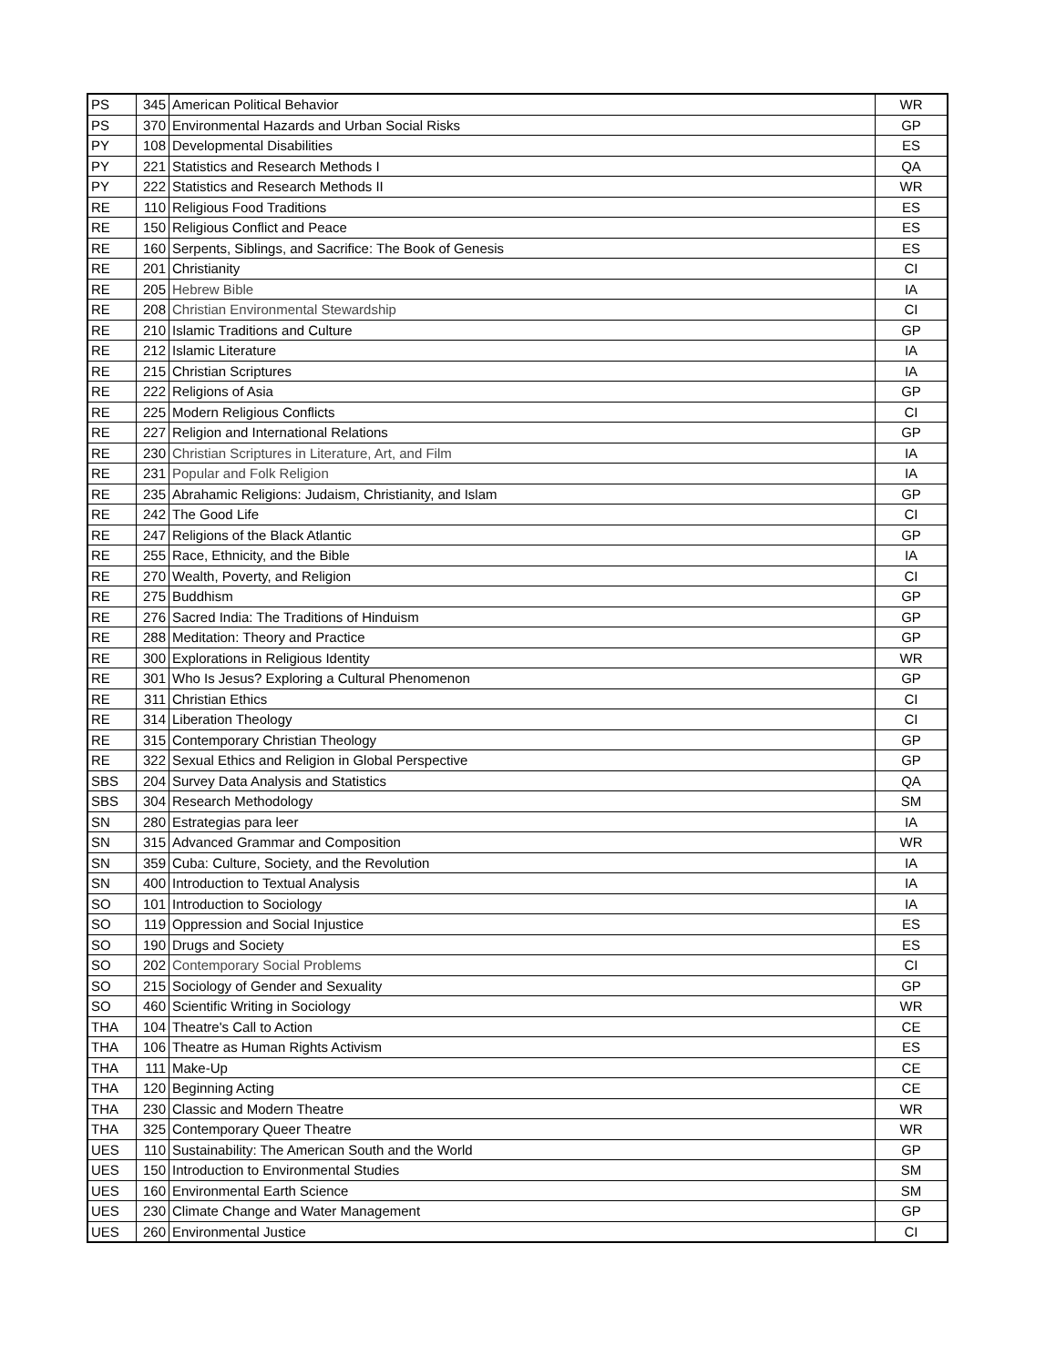| PS | 345 | American Political Behavior | WR |
| PS | 370 | Environmental Hazards and Urban Social Risks | GP |
| PY | 108 | Developmental Disabilities | ES |
| PY | 221 | Statistics and Research Methods I | QA |
| PY | 222 | Statistics and Research Methods II | WR |
| RE | 110 | Religious Food Traditions | ES |
| RE | 150 | Religious Conflict and Peace | ES |
| RE | 160 | Serpents, Siblings, and Sacrifice: The Book of Genesis | ES |
| RE | 201 | Christianity | CI |
| RE | 205 | Hebrew Bible | IA |
| RE | 208 | Christian Environmental Stewardship | CI |
| RE | 210 | Islamic Traditions and Culture | GP |
| RE | 212 | Islamic Literature | IA |
| RE | 215 | Christian Scriptures | IA |
| RE | 222 | Religions of Asia | GP |
| RE | 225 | Modern Religious Conflicts | CI |
| RE | 227 | Religion and International Relations | GP |
| RE | 230 | Christian Scriptures in Literature, Art, and Film | IA |
| RE | 231 | Popular and Folk Religion | IA |
| RE | 235 | Abrahamic Religions: Judaism, Christianity, and Islam | GP |
| RE | 242 | The Good Life | CI |
| RE | 247 | Religions of the Black Atlantic | GP |
| RE | 255 | Race, Ethnicity, and the Bible | IA |
| RE | 270 | Wealth, Poverty, and Religion | CI |
| RE | 275 | Buddhism | GP |
| RE | 276 | Sacred India: The Traditions of Hinduism | GP |
| RE | 288 | Meditation: Theory and Practice | GP |
| RE | 300 | Explorations in Religious Identity | WR |
| RE | 301 | Who Is Jesus? Exploring a Cultural Phenomenon | GP |
| RE | 311 | Christian Ethics | CI |
| RE | 314 | Liberation Theology | CI |
| RE | 315 | Contemporary Christian Theology | GP |
| RE | 322 | Sexual Ethics and Religion in Global Perspective | GP |
| SBS | 204 | Survey Data Analysis and Statistics | QA |
| SBS | 304 | Research Methodology | SM |
| SN | 280 | Estrategias para leer | IA |
| SN | 315 | Advanced Grammar and Composition | WR |
| SN | 359 | Cuba: Culture, Society, and the Revolution | IA |
| SN | 400 | Introduction to Textual Analysis | IA |
| SO | 101 | Introduction to Sociology | IA |
| SO | 119 | Oppression and Social Injustice | ES |
| SO | 190 | Drugs and Society | ES |
| SO | 202 | Contemporary Social Problems | CI |
| SO | 215 | Sociology of Gender and Sexuality | GP |
| SO | 460 | Scientific Writing in Sociology | WR |
| THA | 104 | Theatre's Call to Action | CE |
| THA | 106 | Theatre as Human Rights Activism | ES |
| THA | 111 | Make-Up | CE |
| THA | 120 | Beginning Acting | CE |
| THA | 230 | Classic and Modern Theatre | WR |
| THA | 325 | Contemporary Queer Theatre | WR |
| UES | 110 | Sustainability: The American South and the World | GP |
| UES | 150 | Introduction to Environmental Studies | SM |
| UES | 160 | Environmental Earth Science | SM |
| UES | 230 | Climate Change and Water Management | GP |
| UES | 260 | Environmental Justice | CI |